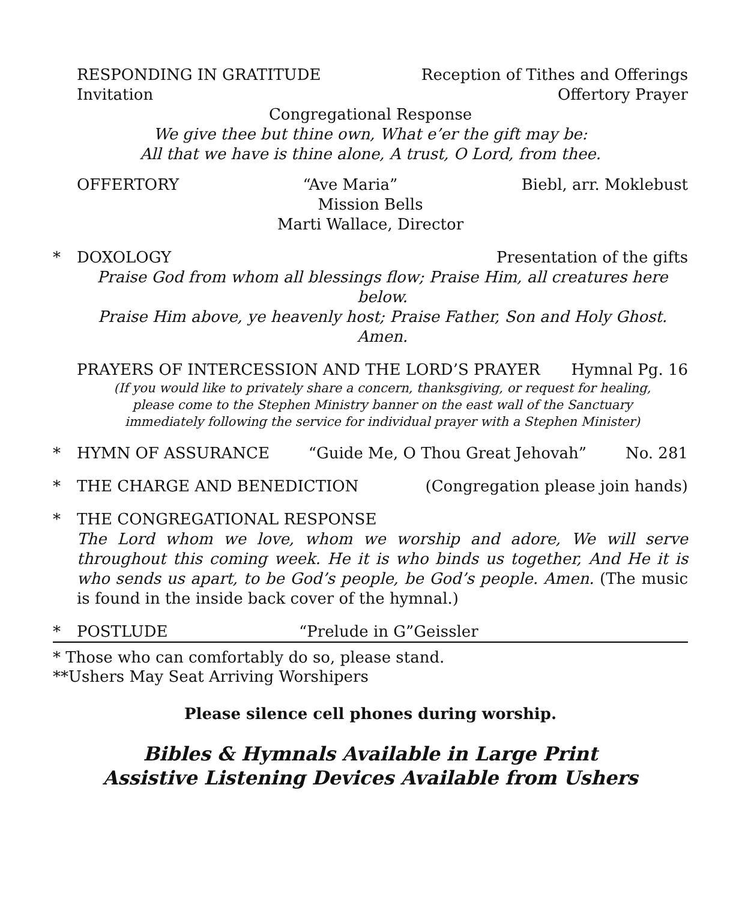RESPONDING IN GRATITUDE Reception of Tithes and Offerings
Invitation Offertory Prayer
Congregational Response
We give thee but thine own, What e’er the gift may be:
All that we have is thine alone, A trust, O Lord, from thee.
OFFERTORY “Ave Maria” Biebl, arr. Moklebust
Mission Bells
Marti Wallace, Director
*
DOXOLOGY Presentation of the gifts
Praise God from whom all blessings flow; Praise Him, all creatures here below.
Praise Him above, ye heavenly host; Praise Father, Son and Holy Ghost. Amen.
PRAYERS OF INTERCESSION AND THE LORD’S PRAYER Hymnal Pg. 16
(If you would like to privately share a concern, thanksgiving, or request for healing,
please come to the Stephen Ministry banner on the east wall of the Sanctuary
immediately following the service for individual prayer with a Stephen Minister)
*
HYMN OF ASSURANCE “Guide Me, O Thou Great Jehovah” No. 281
*
THE CHARGE AND BENEDICTION (Congregation please join hands)
* THE CONGREGATIONAL RESPONSE
The Lord whom we love, whom we worship and adore, We will serve throughout this coming week. He it is who binds us together, And He it is who sends us apart, to be God’s people, be God’s people. Amen. (The music is found in the inside back cover of the hymnal.)
* POSTLUDE “Prelude in G”Geissler
* Those who can comfortably do so, please stand.
**Ushers May Seat Arriving Worshipers
Please silence cell phones during worship.
Bibles & Hymnals Available in Large Print
Assistive Listening Devices Available from Ushers